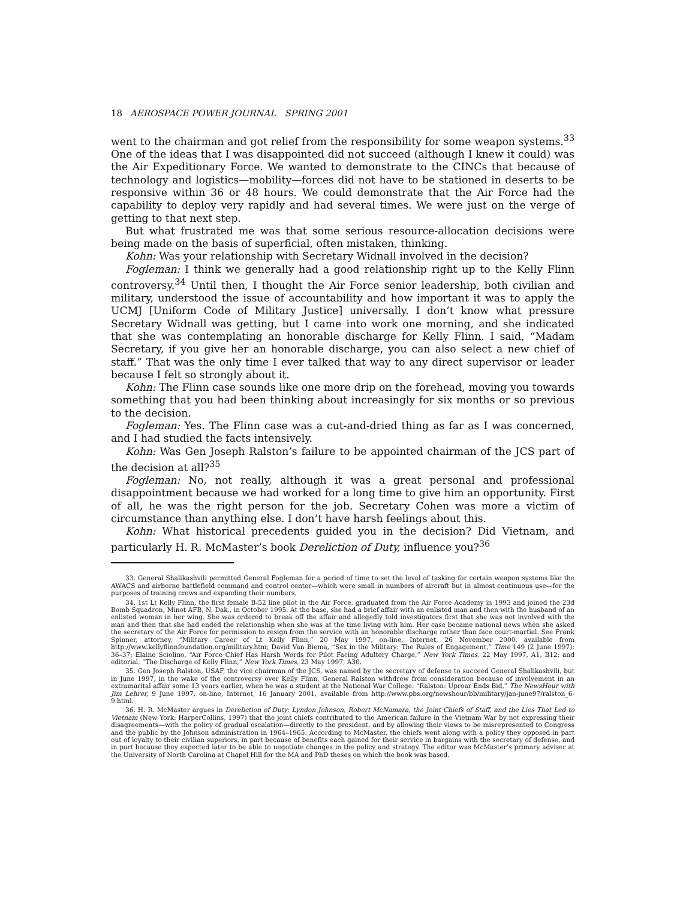18 AEROSPACE POWER JOURNAL SPRING 2001
went to the chairman and got relief from the responsibility for some weapon systems.<sup>33</sup> One of the ideas that I was disappointed did not succeed (although I knew it could) was the Air Expeditionary Force. We wanted to demonstrate to the CINCs that because of technology and logistics—mobility—forces did not have to be stationed in deserts to be responsive within 36 or 48 hours. We could demonstrate that the Air Force had the capability to deploy very rapidly and had several times. We were just on the verge of getting to that next step.
But what frustrated me was that some serious resource-allocation decisions were being made on the basis of superficial, often mistaken, thinking.
Kohn: Was your relationship with Secretary Widnall involved in the decision?
Fogleman: I think we generally had a good relationship right up to the Kelly Flinn controversy.<sup>34</sup> Until then, I thought the Air Force senior leadership, both civilian and military, understood the issue of accountability and how important it was to apply the UCMJ [Uniform Code of Military Justice] universally. I don’t know what pressure Secretary Widnall was getting, but I came into work one morning, and she indicated that she was contemplating an honorable discharge for Kelly Flinn. I said, “Madam Secretary, if you give her an honorable discharge, you can also select a new chief of staff.” That was the only time I ever talked that way to any direct supervisor or leader because I felt so strongly about it.
Kohn: The Flinn case sounds like one more drip on the forehead, moving you towards something that you had been thinking about increasingly for six months or so previous to the decision.
Fogleman: Yes. The Flinn case was a cut-and-dried thing as far as I was concerned, and I had studied the facts intensively.
Kohn: Was Gen Joseph Ralston’s failure to be appointed chairman of the JCS part of the decision at all?<sup>35</sup>
Fogleman: No, not really, although it was a great personal and professional disappointment because we had worked for a long time to give him an opportunity. First of all, he was the right person for the job. Secretary Cohen was more a victim of circumstance than anything else. I don’t have harsh feelings about this.
Kohn: What historical precedents guided you in the decision? Did Vietnam, and particularly H. R. McMaster’s book Dereliction of Duty, influence you?<sup>36</sup>
33. General Shalikashvili permitted General Fogleman for a period of time to set the level of tasking for certain weapon systems like the AWACS and airborne battlefield command and control center—which were small in numbers of aircraft but in almost continuous use—for the purposes of training crews and expanding their numbers.
34. 1st Lt Kelly Flinn, the first female B-52 line pilot in the Air Force, graduated from the Air Force Academy in 1993 and joined the 23d Bomb Squadron, Minot AFB, N. Dak., in October 1995. At the base, she had a brief affair with an enlisted man and then with the husband of an enlisted woman in her wing. She was ordered to break off the affair and allegedly told investigators first that she was not involved with the man and then that she had ended the relationship when she was at the time living with him. Her case became national news when she asked the secretary of the Air Force for permission to resign from the service with an honorable discharge rather than face court-martial. See Frank Spinner, attorney, “Military Career of Lt Kelly Flinn,” 20 May 1997, on-line, Internet, 26 November 2000, available from http://www.kellyflinnfoundation.org/military.htm; David Van Biema, “Sex in the Military: The Rules of Engagement,” Time 149 (2 June 1997): 36–37; Elaine Sciolino, “Air Force Chief Has Harsh Words for Pilot Facing Adultery Charge,” New York Times, 22 May 1997, A1, B12; and editorial, “The Discharge of Kelly Flinn,” New York Times, 23 May 1997, A30.
35. Gen Joseph Ralston, USAF, the vice chairman of the JCS, was named by the secretary of defense to succeed General Shalikashvili, but in June 1997, in the wake of the controversy over Kelly Flinn, General Ralston withdrew from consideration because of involvement in an extramarital affair some 13 years earlier, when he was a student at the National War College. “Ralston: Uproar Ends Bid,” The NewsHour with Jim Lehrer, 9 June 1997, on-line, Internet, 16 January 2001, available from http://www.pbs.org/newshour/bb/military/jan-june97/ralston_6-9.html.
36. H. R. McMaster argues in Dereliction of Duty: Lyndon Johnson, Robert McNamara, the Joint Chiefs of Staff, and the Lies That Led to Vietnam (New York: HarperCollins, 1997) that the joint chiefs contributed to the American failure in the Vietnam War by not expressing their disagreements—with the policy of gradual escalation—directly to the president, and by allowing their views to be misrepresented to Congress and the public by the Johnson administration in 1964–1965. According to McMaster, the chiefs went along with a policy they opposed in part out of loyalty to their civilian superiors, in part because of benefits each gained for their service in bargains with the secretary of defense, and in part because they expected later to be able to negotiate changes in the policy and strategy. The editor was McMaster’s primary adviser at the University of North Carolina at Chapel Hill for the MA and PhD theses on which the book was based.